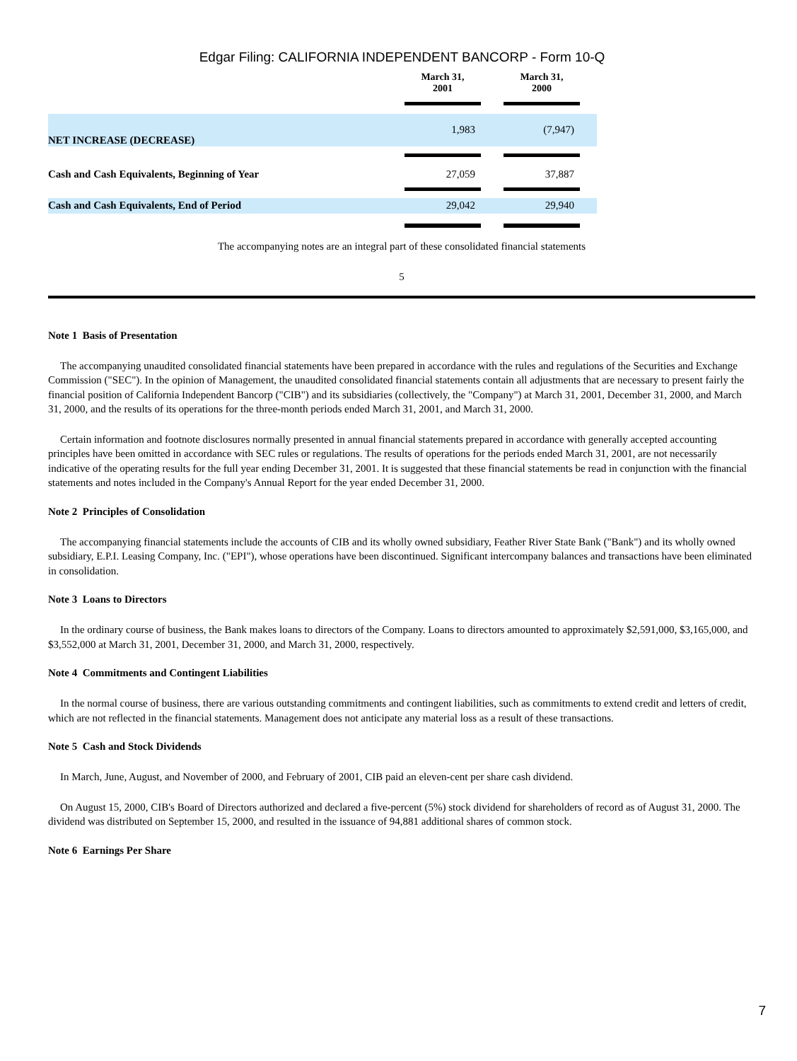Edgar Filing: CALIFORNIA INDEPENDENT BANCORP - Form 10-Q
| | March 31, 2001 | | March 31, 2000 | |
| NET INCREASE (DECREASE) | 1,983 | | (7,947) | |
| Cash and Cash Equivalents, Beginning of Year | 27,059 | | 37,887 | |
| Cash and Cash Equivalents, End of Period | 29,042 | | 29,940 | |
The accompanying notes are an integral part of these consolidated financial statements
5
Note 1 Basis of Presentation
The accompanying unaudited consolidated financial statements have been prepared in accordance with the rules and regulations of the Securities and Exchange Commission ("SEC"). In the opinion of Management, the unaudited consolidated financial statements contain all adjustments that are necessary to present fairly the financial position of California Independent Bancorp ("CIB") and its subsidiaries (collectively, the "Company") at March 31, 2001, December 31, 2000, and March 31, 2000, and the results of its operations for the three-month periods ended March 31, 2001, and March 31, 2000.
Certain information and footnote disclosures normally presented in annual financial statements prepared in accordance with generally accepted accounting principles have been omitted in accordance with SEC rules or regulations. The results of operations for the periods ended March 31, 2001, are not necessarily indicative of the operating results for the full year ending December 31, 2001. It is suggested that these financial statements be read in conjunction with the financial statements and notes included in the Company's Annual Report for the year ended December 31, 2000.
Note 2 Principles of Consolidation
The accompanying financial statements include the accounts of CIB and its wholly owned subsidiary, Feather River State Bank ("Bank") and its wholly owned subsidiary, E.P.I. Leasing Company, Inc. ("EPI"), whose operations have been discontinued. Significant intercompany balances and transactions have been eliminated in consolidation.
Note 3 Loans to Directors
In the ordinary course of business, the Bank makes loans to directors of the Company. Loans to directors amounted to approximately $2,591,000, $3,165,000, and $3,552,000 at March 31, 2001, December 31, 2000, and March 31, 2000, respectively.
Note 4 Commitments and Contingent Liabilities
In the normal course of business, there are various outstanding commitments and contingent liabilities, such as commitments to extend credit and letters of credit, which are not reflected in the financial statements. Management does not anticipate any material loss as a result of these transactions.
Note 5 Cash and Stock Dividends
In March, June, August, and November of 2000, and February of 2001, CIB paid an eleven-cent per share cash dividend.
On August 15, 2000, CIB's Board of Directors authorized and declared a five-percent (5%) stock dividend for shareholders of record as of August 31, 2000. The dividend was distributed on September 15, 2000, and resulted in the issuance of 94,881 additional shares of common stock.
Note 6 Earnings Per Share
7